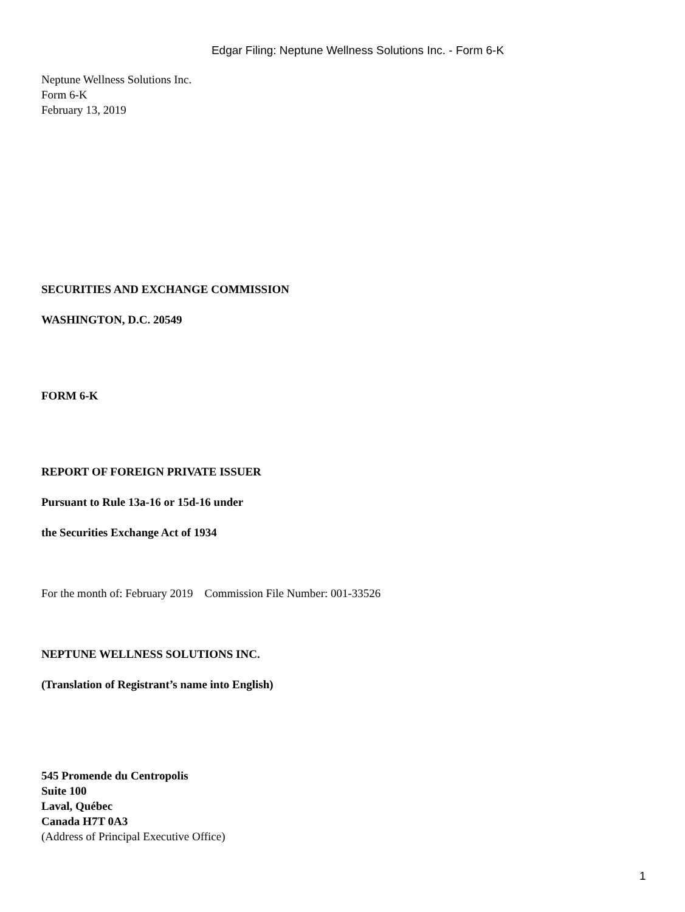Edgar Filing: Neptune Wellness Solutions Inc. - Form 6-K
Neptune Wellness Solutions Inc.
Form 6-K
February 13, 2019
SECURITIES AND EXCHANGE COMMISSION
WASHINGTON, D.C. 20549
FORM 6-K
REPORT OF FOREIGN PRIVATE ISSUER
Pursuant to Rule 13a-16 or 15d-16 under
the Securities Exchange Act of 1934
For the month of: February 2019 Commission File Number: 001-33526
NEPTUNE WELLNESS SOLUTIONS INC.
(Translation of Registrant’s name into English)
545 Promende du Centropolis
Suite 100
Laval, Québec
Canada H7T 0A3
(Address of Principal Executive Office)
1